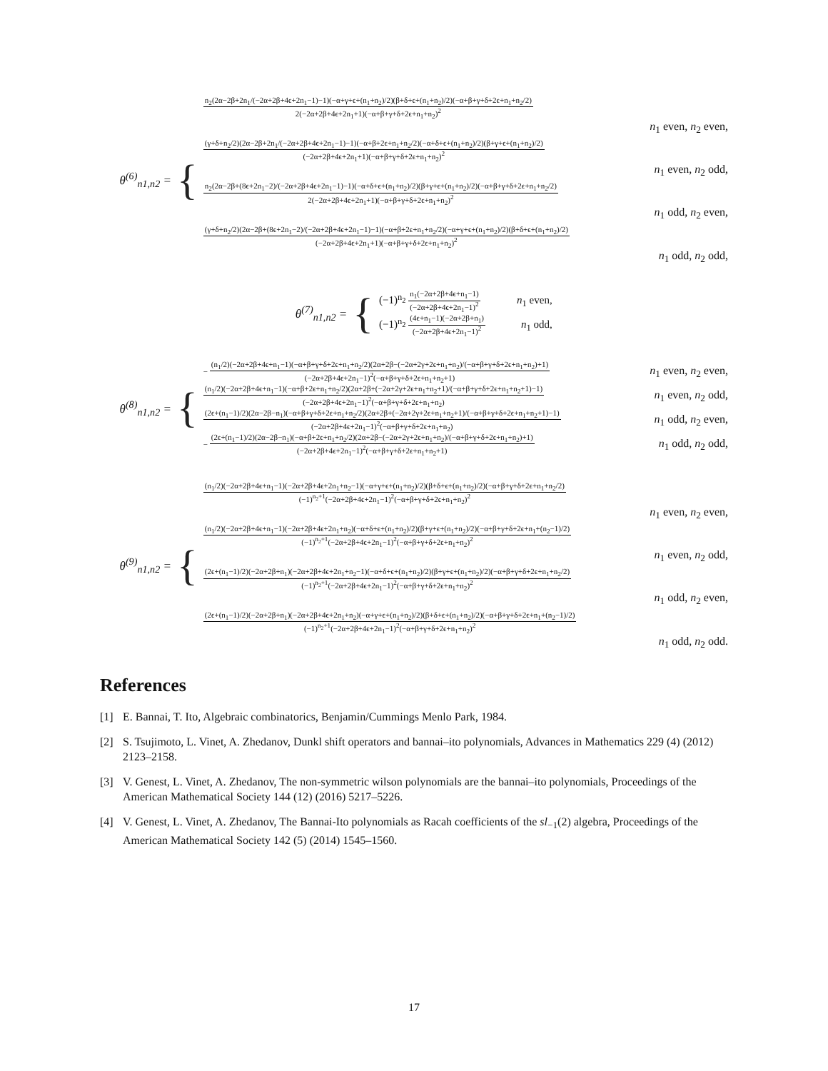θ<sup>(6)</sup><sub>n1,n2</sub> =
{
n<sub>2</sub>(2α−2β+2n<sub>1</sub>/(−2α+2β+4ϵ+2n<sub>1</sub>−1)−1)(−α+γ+ϵ+(n<sub>1</sub>+n<sub>2</sub>)/2)(β+δ+ϵ+(n<sub>1</sub>+n<sub>2</sub>)/2)(−α+β+γ+δ+2ϵ+n<sub>1</sub>+n<sub>2</sub>/2)
2(−2α+2β+4ϵ+2n<sub>1</sub>+1)(−α+β+γ+δ+2ϵ+n<sub>1</sub>+n<sub>2</sub>)<sup>2</sup>
n<sub>1</sub> even, n<sub>2</sub> even,
(γ+δ+n<sub>2</sub>/2)(2α−2β+2n<sub>1</sub>/(−2α+2β+4ϵ+2n<sub>1</sub>−1)−1)(−α+β+2ϵ+n<sub>1</sub>+n<sub>2</sub>/2)(−α+δ+ϵ+(n<sub>1</sub>+n<sub>2</sub>)/2)(β+γ+ϵ+(n<sub>1</sub>+n<sub>2</sub>)/2)
(−2α+2β+4ϵ+2n<sub>1</sub>+1)(−α+β+γ+δ+2ϵ+n<sub>1</sub>+n<sub>2</sub>)<sup>2</sup>
n<sub>1</sub> even, n<sub>2</sub> odd,
n<sub>2</sub>(2α−2β+(8ϵ+2n<sub>1</sub>−2)/(−2α+2β+4ϵ+2n<sub>1</sub>−1)−1)(−α+δ+ϵ+(n<sub>1</sub>+n<sub>2</sub>)/2)(β+γ+ϵ+(n<sub>1</sub>+n<sub>2</sub>)/2)(−α+β+γ+δ+2ϵ+n<sub>1</sub>+n<sub>2</sub>/2)
2(−2α+2β+4ϵ+2n<sub>1</sub>+1)(−α+β+γ+δ+2ϵ+n<sub>1</sub>+n<sub>2</sub>)<sup>2</sup>
n<sub>1</sub> odd, n<sub>2</sub> even,
(γ+δ+n<sub>2</sub>/2)(2α−2β+(8ϵ+2n<sub>1</sub>−2)/(−2α+2β+4ϵ+2n<sub>1</sub>−1)−1)(−α+β+2ϵ+n<sub>1</sub>+n<sub>2</sub>/2)(−α+γ+ϵ+(n<sub>1</sub>+n<sub>2</sub>)/2)(β+δ+ϵ+(n<sub>1</sub>+n<sub>2</sub>)/2)
(−2α+2β+4ϵ+2n<sub>1</sub>+1)(−α+β+γ+δ+2ϵ+n<sub>1</sub>+n<sub>2</sub>)<sup>2</sup>
n<sub>1</sub> odd, n<sub>2</sub> odd,
θ<sup>(7)</sup><sub>n1,n2</sub> =
{
(−1)<sup>n<sub>2</sub></sup> n<sub>1</sub>(−2α+2β+4ϵ+n<sub>1</sub>−1) (−2α+2β+4ϵ+2n<sub>1</sub>−1)<sup>2</sup> n<sub>1</sub> even,
(−1)<sup>n<sub>2</sub></sup> (4ϵ+n<sub>1</sub>−1)(−2α+2β+n<sub>1</sub>) (−2α+2β+4ϵ+2n<sub>1</sub>−1)<sup>2</sup> n<sub>1</sub> odd,
θ<sup>(8)</sup><sub>n1,n2</sub> =
{
−
(n<sub>1</sub>/2)(−2α+2β+4ϵ+n<sub>1</sub>−1)(−α+β+γ+δ+2ϵ+n<sub>1</sub>+n<sub>2</sub>/2)(2α+2β−(−2α+2γ+2ϵ+n<sub>1</sub>+n<sub>2</sub>)/(−α+β+γ+δ+2ϵ+n<sub>1</sub>+n<sub>2</sub>)+1)
(−2α+2β+4ϵ+2n<sub>1</sub>−1)<sup>2</sup>(−α+β+γ+δ+2ϵ+n<sub>1</sub>+n<sub>2</sub>+1)
n<sub>1</sub> even, n<sub>2</sub> even,
(n<sub>1</sub>/2)(−2α+2β+4ϵ+n<sub>1</sub>−1)(−α+β+2ϵ+n<sub>1</sub>+n<sub>2</sub>/2)(2α+2β+(−2α+2γ+2ϵ+n<sub>1</sub>+n<sub>2</sub>+1)/(−α+β+γ+δ+2ϵ+n<sub>1</sub>+n<sub>2</sub>+1)−1)
(−2α+2β+4ϵ+2n<sub>1</sub>−1)<sup>2</sup>(−α+β+γ+δ+2ϵ+n<sub>1</sub>+n<sub>2</sub>)
n<sub>1</sub> even, n<sub>2</sub> odd,
(2ϵ+(n<sub>1</sub>−1)/2)(2α−2β−n<sub>1</sub>)(−α+β+γ+δ+2ϵ+n<sub>1</sub>+n<sub>2</sub>/2)(2α+2β+(−2α+2γ+2ϵ+n<sub>1</sub>+n<sub>2</sub>+1)/(−α+β+γ+δ+2ϵ+n<sub>1</sub>+n<sub>2</sub>+1)−1)
(−2α+2β+4ϵ+2n<sub>1</sub>−1)<sup>2</sup>(−α+β+γ+δ+2ϵ+n<sub>1</sub>+n<sub>2</sub>)
n<sub>1</sub> odd, n<sub>2</sub> even,
−
(2ϵ+(n<sub>1</sub>−1)/2)(2α−2β−n<sub>1</sub>)(−α+β+2ϵ+n<sub>1</sub>+n<sub>2</sub>/2)(2α+2β−(−2α+2γ+2ϵ+n<sub>1</sub>+n<sub>2</sub>)/(−α+β+γ+δ+2ϵ+n<sub>1</sub>+n<sub>2</sub>)+1)
(−2α+2β+4ϵ+2n<sub>1</sub>−1)<sup>2</sup>(−α+β+γ+δ+2ϵ+n<sub>1</sub>+n<sub>2</sub>+1)
n<sub>1</sub> odd, n<sub>2</sub> odd,
θ<sup>(9)</sup><sub>n1,n2</sub> =
{
(n<sub>1</sub>/2)(−2α+2β+4ϵ+n<sub>1</sub>−1)(−2α+2β+4ϵ+2n<sub>1</sub>+n<sub>2</sub>−1)(−α+γ+ϵ+(n<sub>1</sub>+n<sub>2</sub>)/2)(β+δ+ϵ+(n<sub>1</sub>+n<sub>2</sub>)/2)(−α+β+γ+δ+2ϵ+n<sub>1</sub>+n<sub>2</sub>/2)
(−1)<sup>n<sub>2</sub>+1</sup>(−2α+2β+4ϵ+2n<sub>1</sub>−1)<sup>2</sup>(−α+β+γ+δ+2ϵ+n<sub>1</sub>+n<sub>2</sub>)<sup>2</sup>
n<sub>1</sub> even, n<sub>2</sub> even,
(n<sub>1</sub>/2)(−2α+2β+4ϵ+n<sub>1</sub>−1)(−2α+2β+4ϵ+2n<sub>1</sub>+n<sub>2</sub>)(−α+δ+ϵ+(n<sub>1</sub>+n<sub>2</sub>)/2)(β+γ+ϵ+(n<sub>1</sub>+n<sub>2</sub>)/2)(−α+β+γ+δ+2ϵ+n<sub>1</sub>+(n<sub>2</sub>−1)/2)
(−1)<sup>n<sub>2</sub>+1</sup>(−2α+2β+4ϵ+2n<sub>1</sub>−1)<sup>2</sup>(−α+β+γ+δ+2ϵ+n<sub>1</sub>+n<sub>2</sub>)<sup>2</sup>
n<sub>1</sub> even, n<sub>2</sub> odd,
(2ϵ+(n<sub>1</sub>−1)/2)(−2α+2β+n<sub>1</sub>)(−2α+2β+4ϵ+2n<sub>1</sub>+n<sub>2</sub>−1)(−α+δ+ϵ+(n<sub>1</sub>+n<sub>2</sub>)/2)(β+γ+ϵ+(n<sub>1</sub>+n<sub>2</sub>)/2)(−α+β+γ+δ+2ϵ+n<sub>1</sub>+n<sub>2</sub>/2)
(−1)<sup>n<sub>2</sub>+1</sup>(−2α+2β+4ϵ+2n<sub>1</sub>−1)<sup>2</sup>(−α+β+γ+δ+2ϵ+n<sub>1</sub>+n<sub>2</sub>)<sup>2</sup>
n<sub>1</sub> odd, n<sub>2</sub> even,
(2ϵ+(n<sub>1</sub>−1)/2)(−2α+2β+n<sub>1</sub>)(−2α+2β+4ϵ+2n<sub>1</sub>+n<sub>2</sub>)(−α+γ+ϵ+(n<sub>1</sub>+n<sub>2</sub>)/2)(β+δ+ϵ+(n<sub>1</sub>+n<sub>2</sub>)/2)(−α+β+γ+δ+2ϵ+n<sub>1</sub>+(n<sub>2</sub>−1)/2)
(−1)<sup>n<sub>2</sub>+1</sup>(−2α+2β+4ϵ+2n<sub>1</sub>−1)<sup>2</sup>(−α+β+γ+δ+2ϵ+n<sub>1</sub>+n<sub>2</sub>)<sup>2</sup>
n<sub>1</sub> odd, n<sub>2</sub> odd.
References
[1] E. Bannai, T. Ito, Algebraic combinatorics, Benjamin/Cummings Menlo Park, 1984.
[2] S. Tsujimoto, L. Vinet, A. Zhedanov, Dunkl shift operators and bannai–ito polynomials, Advances in Mathematics 229 (4) (2012) 2123–2158.
[3] V. Genest, L. Vinet, A. Zhedanov, The non-symmetric wilson polynomials are the bannai–ito polynomials, Proceedings of the American Mathematical Society 144 (12) (2016) 5217–5226.
[4] V. Genest, L. Vinet, A. Zhedanov, The Bannai-Ito polynomials as Racah coefficients of the sl<sub>−1</sub>(2) algebra, Proceedings of the American Mathematical Society 142 (5) (2014) 1545–1560.
17